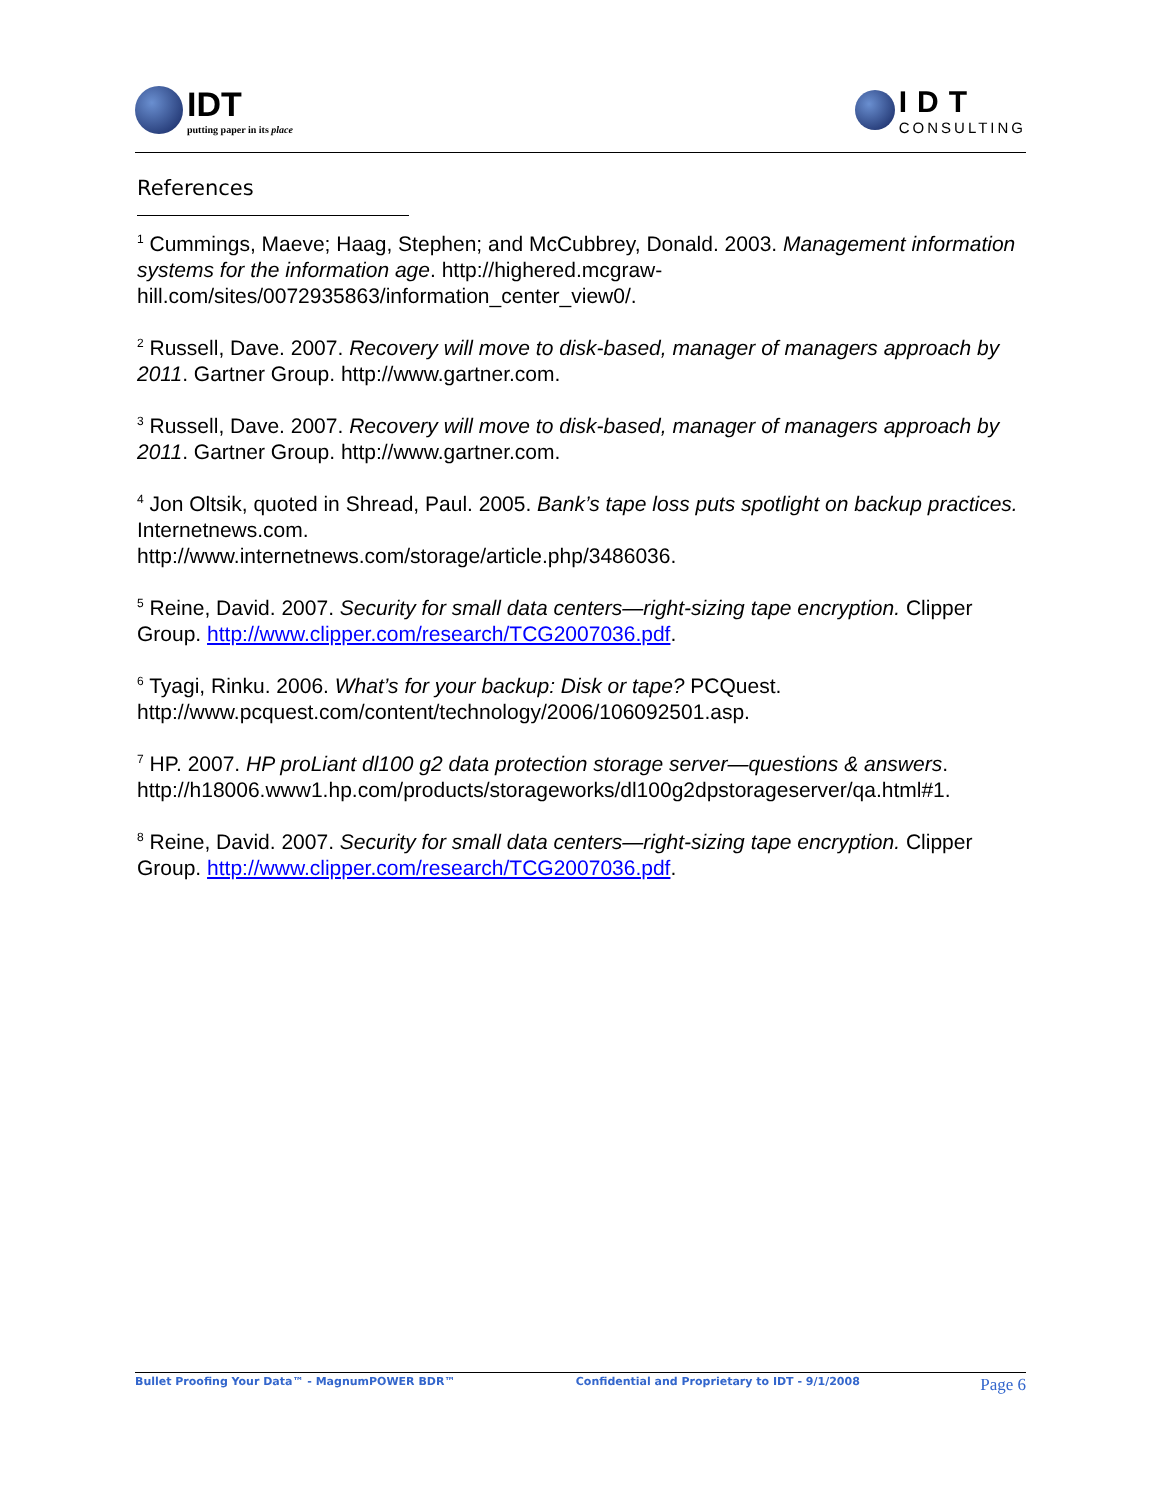IDT
putting paper in its place
IDT
CONSULTING
References
<sup>1</sup> Cummings, Maeve; Haag, Stephen; and McCubbrey, Donald. 2003. Management information systems for the information age. http://highered.mcgraw-hill.com/sites/0072935863/information_center_view0/.
<sup>2</sup> Russell, Dave. 2007. Recovery will move to disk-based, manager of managers approach by 2011. Gartner Group. http://www.gartner.com.
<sup>3</sup> Russell, Dave. 2007. Recovery will move to disk-based, manager of managers approach by 2011. Gartner Group. http://www.gartner.com.
<sup>4</sup> Jon Oltsik, quoted in Shread, Paul. 2005. Bank’s tape loss puts spotlight on backup practices. Internetnews.com.
http://www.internetnews.com/storage/article.php/3486036.
<sup>5</sup> Reine, David. 2007. Security for small data centers—right-sizing tape encryption. Clipper Group. http://www.clipper.com/research/TCG2007036.pdf.
<sup>6</sup> Tyagi, Rinku. 2006. What’s for your backup: Disk or tape? PCQuest.
http://www.pcquest.com/content/technology/2006/106092501.asp.
<sup>7</sup> HP. 2007. HP proLiant dl100 g2 data protection storage server—questions & answers. http://h18006.www1.hp.com/products/storageworks/dl100g2dpstorageserver/qa.html#1.
<sup>8</sup> Reine, David. 2007. Security for small data centers—right-sizing tape encryption. Clipper Group. http://www.clipper.com/research/TCG2007036.pdf.
Bullet Proofing Your Data™ - MagnumPOWER BDR™ Confidential and Proprietary to IDT - 9/1/2008 Page 6